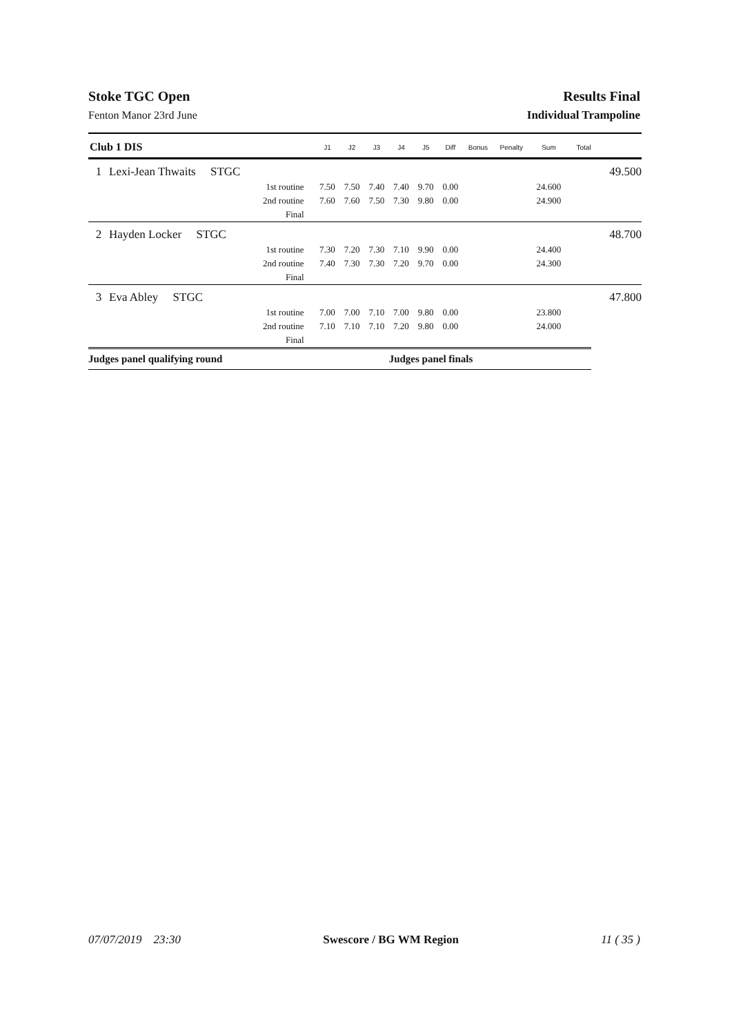Stoke TGC Open Results Final
Fenton Manor 23rd June Individual Trampoline
| Club 1 DIS | | | J1 | J2 | J3 | J4 | J5 | Diff | Bonus | Penalty | Sum | Total | |
| --- | --- | --- | --- | --- | --- | --- | --- | --- | --- | --- | --- | --- | --- |
| 1 | Lexi-Jean Thwaits STGC | | | | | | | | | | | | 49.500 |
| | | 1st routine | 7.50 | 7.50 | 7.40 | 7.40 | 9.70 | 0.00 | | | 24.600 | | |
| | | 2nd routine | 7.60 | 7.60 | 7.50 | 7.30 | 9.80 | 0.00 | | | 24.900 | | |
| | | Final | | | | | | | | | | | |
| 2 | Hayden Locker STGC | | | | | | | | | | | | 48.700 |
| | | 1st routine | 7.30 | 7.20 | 7.30 | 7.10 | 9.90 | 0.00 | | | 24.400 | | |
| | | 2nd routine | 7.40 | 7.30 | 7.30 | 7.20 | 9.70 | 0.00 | | | 24.300 | | |
| | | Final | | | | | | | | | | | |
| 3 | Eva Abley STGC | | | | | | | | | | | | 47.800 |
| | | 1st routine | 7.00 | 7.00 | 7.10 | 7.00 | 9.80 | 0.00 | | | 23.800 | | |
| | | 2nd routine | 7.10 | 7.10 | 7.10 | 7.20 | 9.80 | 0.00 | | | 24.000 | | |
| | | Final | | | | | | | | | | | |
| Judges panel qualifying round | | | | | | Judges panel finals | | | | | | | |
07/07/2019 23:30 Swescore / BG WM Region 11 ( 35 )